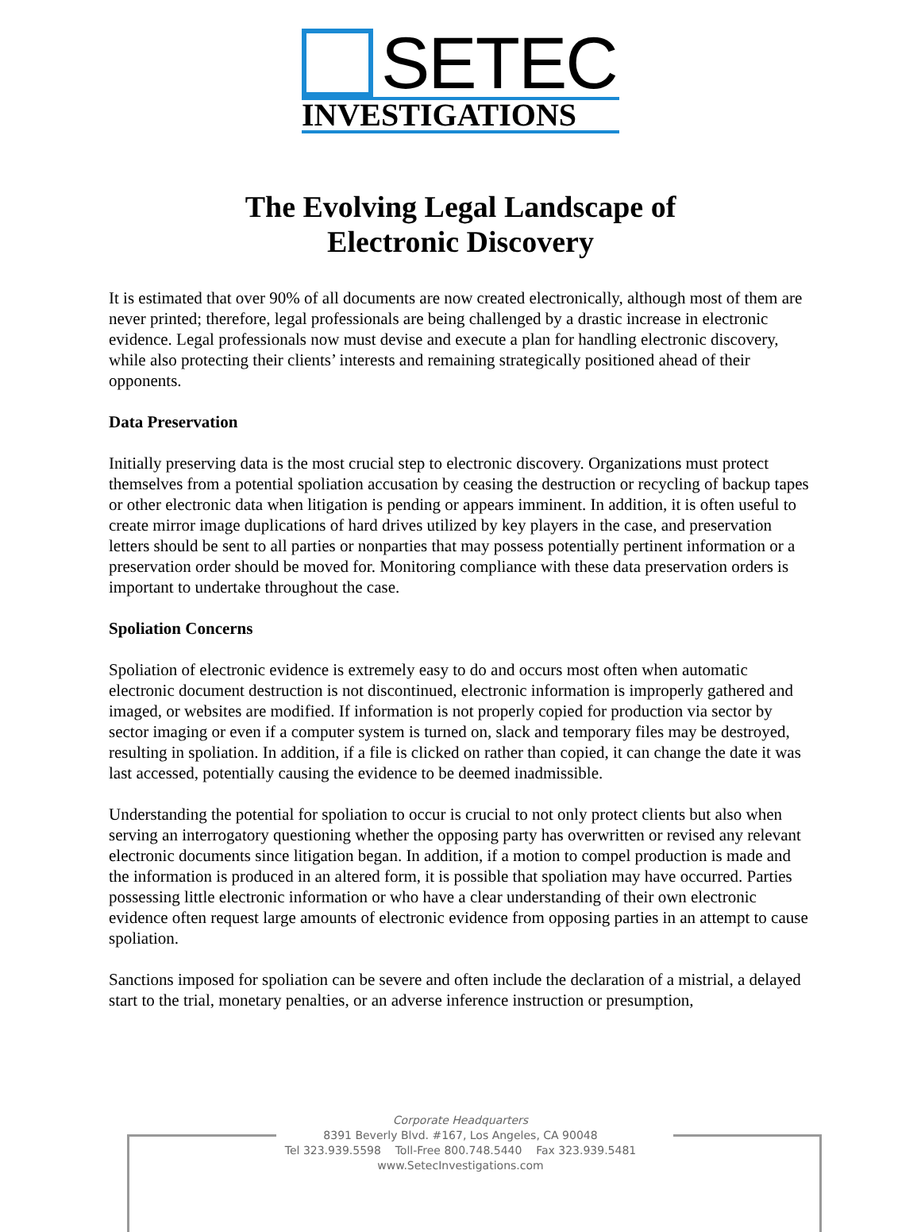SETEC
INVESTIGATIONS
The Evolving Legal Landscape of
Electronic Discovery
It is estimated that over 90% of all documents are now created electronically, although most of them are never printed; therefore, legal professionals are being challenged by a drastic increase in electronic evidence. Legal professionals now must devise and execute a plan for handling electronic discovery, while also protecting their clients’ interests and remaining strategically positioned ahead of their opponents.
Data Preservation
Initially preserving data is the most crucial step to electronic discovery. Organizations must protect themselves from a potential spoliation accusation by ceasing the destruction or recycling of backup tapes or other electronic data when litigation is pending or appears imminent. In addition, it is often useful to create mirror image duplications of hard drives utilized by key players in the case, and preservation letters should be sent to all parties or nonparties that may possess potentially pertinent information or a preservation order should be moved for. Monitoring compliance with these data preservation orders is important to undertake throughout the case.
Spoliation Concerns
Spoliation of electronic evidence is extremely easy to do and occurs most often when automatic electronic document destruction is not discontinued, electronic information is improperly gathered and imaged, or websites are modified. If information is not properly copied for production via sector by sector imaging or even if a computer system is turned on, slack and temporary files may be destroyed, resulting in spoliation. In addition, if a file is clicked on rather than copied, it can change the date it was last accessed, potentially causing the evidence to be deemed inadmissible.
Understanding the potential for spoliation to occur is crucial to not only protect clients but also when serving an interrogatory questioning whether the opposing party has overwritten or revised any relevant electronic documents since litigation began. In addition, if a motion to compel production is made and the information is produced in an altered form, it is possible that spoliation may have occurred. Parties possessing little electronic information or who have a clear understanding of their own electronic evidence often request large amounts of electronic evidence from opposing parties in an attempt to cause spoliation.
Sanctions imposed for spoliation can be severe and often include the declaration of a mistrial, a delayed start to the trial, monetary penalties, or an adverse inference instruction or presumption,
Corporate Headquarters
8391 Beverly Blvd. #167, Los Angeles, CA 90048
Tel 323.939.5598 Toll-Free 800.748.5440 Fax 323.939.5481
www.SetecInvestigations.com